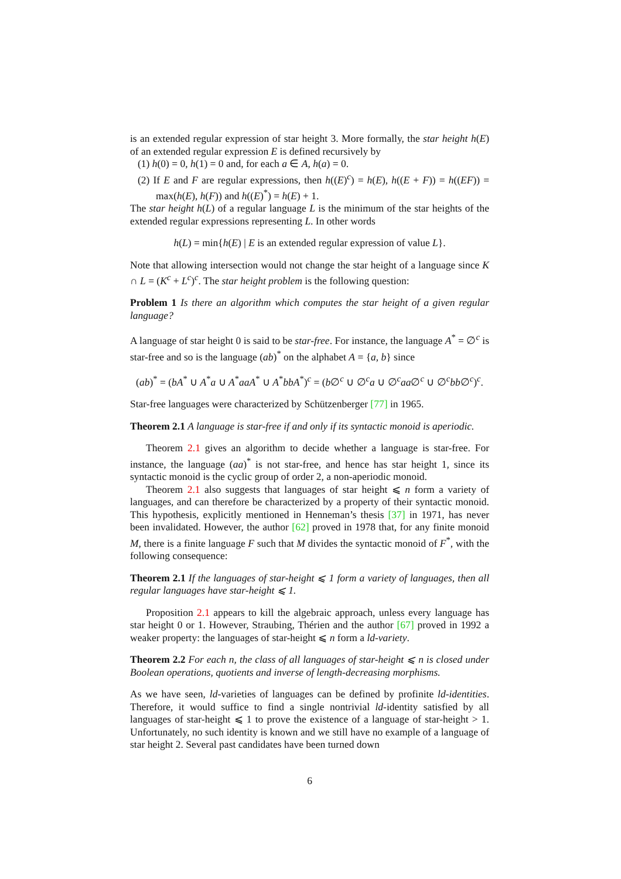is an extended regular expression of star height 3. More formally, the star height h(E) of an extended regular expression E is defined recursively by
(1) h(0) = 0, h(1) = 0 and, for each a ∈ A, h(a) = 0.
(2) If E and F are regular expressions, then h((E)<sup>c</sup>) = h(E), h((E + F)) = h((EF)) = max(h(E), h(F)) and h((E)<sup>*</sup>) = h(E) + 1.
The star height h(L) of a regular language L is the minimum of the star heights of the extended regular expressions representing L. In other words
h(L) = min{h(E) | E is an extended regular expression of value L}.
Note that allowing intersection would not change the star height of a language since K ∩ L = (K<sup>c</sup> + L<sup>c</sup>)<sup>c</sup>. The star height problem is the following question:
Problem 1 Is there an algorithm which computes the star height of a given regular language?
A language of star height 0 is said to be star-free. For instance, the language A<sup>*</sup> = ∅<sup>c</sup> is star-free and so is the language (ab)<sup>*</sup> on the alphabet A = {a, b} since
(ab)<sup>*</sup> = (bA<sup>*</sup> ∪ A<sup>*</sup>a ∪ A<sup>*</sup>aaA<sup>*</sup> ∪ A<sup>*</sup>bbA<sup>*</sup>)<sup>c</sup> = (b∅<sup>c</sup> ∪ ∅<sup>c</sup>a ∪ ∅<sup>c</sup>aa∅<sup>c</sup> ∪ ∅<sup>c</sup>bb∅<sup>c</sup>)<sup>c</sup>.
Star-free languages were characterized by Schützenberger [77] in 1965.
Theorem 2.1 A language is star-free if and only if its syntactic monoid is aperiodic.
Theorem 2.1 gives an algorithm to decide whether a language is star-free. For instance, the language (aa)<sup>*</sup> is not star-free, and hence has star height 1, since its syntactic monoid is the cyclic group of order 2, a non-aperiodic monoid.
Theorem 2.1 also suggests that languages of star height ⩽ n form a variety of languages, and can therefore be characterized by a property of their syntactic monoid. This hypothesis, explicitly mentioned in Henneman’s thesis [37] in 1971, has never been invalidated. However, the author [62] proved in 1978 that, for any finite monoid M, there is a finite language F such that M divides the syntactic monoid of F<sup>*</sup>, with the following consequence:
Theorem 2.1 If the languages of star-height ⩽ 1 form a variety of languages, then all regular languages have star-height ⩽ 1.
Proposition 2.1 appears to kill the algebraic approach, unless every language has star height 0 or 1. However, Straubing, Thérien and the author [67] proved in 1992 a weaker property: the languages of star-height ⩽ n form a ld-variety.
Theorem 2.2 For each n, the class of all languages of star-height ⩽ n is closed under Boolean operations, quotients and inverse of length-decreasing morphisms.
As we have seen, ld-varieties of languages can be defined by profinite ld-identities. Therefore, it would suffice to find a single nontrivial ld-identity satisfied by all languages of star-height ⩽ 1 to prove the existence of a language of star-height > 1. Unfortunately, no such identity is known and we still have no example of a language of star height 2. Several past candidates have been turned down
6